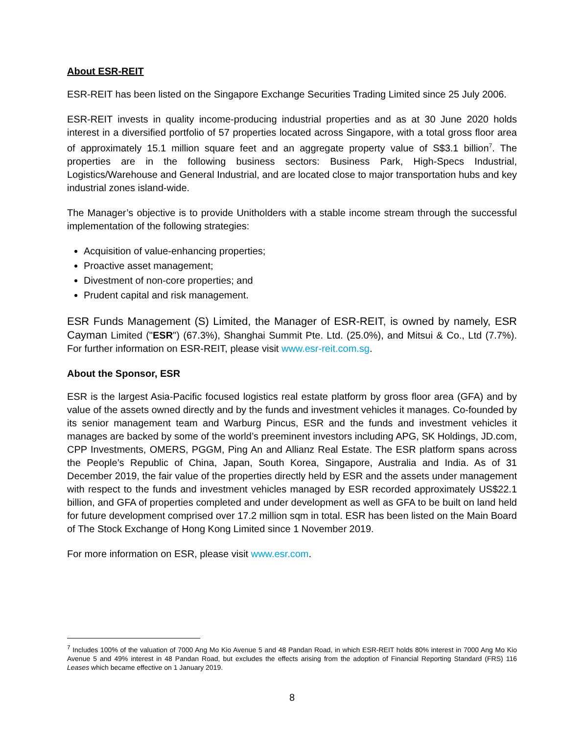About ESR-REIT
ESR-REIT has been listed on the Singapore Exchange Securities Trading Limited since 25 July 2006.
ESR-REIT invests in quality income-producing industrial properties and as at 30 June 2020 holds interest in a diversified portfolio of 57 properties located across Singapore, with a total gross floor area of approximately 15.1 million square feet and an aggregate property value of S$3.1 billion<sup>7</sup>. The properties are in the following business sectors: Business Park, High-Specs Industrial, Logistics/Warehouse and General Industrial, and are located close to major transportation hubs and key industrial zones island-wide.
The Manager’s objective is to provide Unitholders with a stable income stream through the successful implementation of the following strategies:
Acquisition of value-enhancing properties;
Proactive asset management;
Divestment of non-core properties; and
Prudent capital and risk management.
ESR Funds Management (S) Limited, the Manager of ESR-REIT, is owned by namely, ESR Cayman Limited ("ESR") (67.3%), Shanghai Summit Pte. Ltd. (25.0%), and Mitsui & Co., Ltd (7.7%). For further information on ESR-REIT, please visit www.esr-reit.com.sg.
About the Sponsor, ESR
ESR is the largest Asia-Pacific focused logistics real estate platform by gross floor area (GFA) and by value of the assets owned directly and by the funds and investment vehicles it manages. Co-founded by its senior management team and Warburg Pincus, ESR and the funds and investment vehicles it manages are backed by some of the world’s preeminent investors including APG, SK Holdings, JD.com, CPP Investments, OMERS, PGGM, Ping An and Allianz Real Estate. The ESR platform spans across the People’s Republic of China, Japan, South Korea, Singapore, Australia and India. As of 31 December 2019, the fair value of the properties directly held by ESR and the assets under management with respect to the funds and investment vehicles managed by ESR recorded approximately US$22.1 billion, and GFA of properties completed and under development as well as GFA to be built on land held for future development comprised over 17.2 million sqm in total. ESR has been listed on the Main Board of The Stock Exchange of Hong Kong Limited since 1 November 2019.
For more information on ESR, please visit www.esr.com.
<sup>7</sup> Includes 100% of the valuation of 7000 Ang Mo Kio Avenue 5 and 48 Pandan Road, in which ESR-REIT holds 80% interest in 7000 Ang Mo Kio Avenue 5 and 49% interest in 48 Pandan Road, but excludes the effects arising from the adoption of Financial Reporting Standard (FRS) 116 Leases which became effective on 1 January 2019.
8